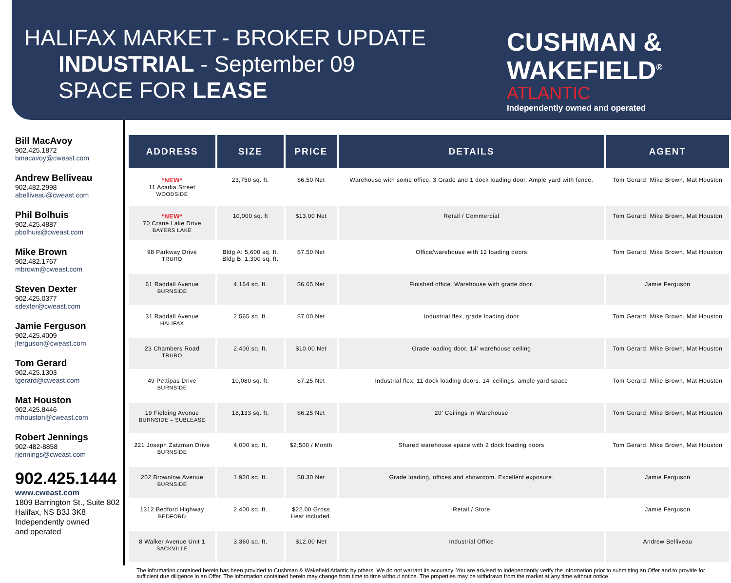HALIFAX MARKET - BROKER UPDATE
INDUSTRIAL - September 09
SPACE FOR LEASE
CUSHMAN &
WAKEFIELD<sup>®</sup>
ATLANTIC
Independently owned and operated
Bill MacAvoy
902.425.1872
bmacavoy@cweast.com
Andrew Belliveau
902.482.2998
abelliveau@cweast.com
Phil Bolhuis
902.425.4887
pbolhuis@cweast.com
Mike Brown
902.482.1767
mbrown@cweast.com
Steven Dexter
902.425.0377
sdexter@cweast.com
Jamie Ferguson
902.425.4009
jferguson@cweast.com
Tom Gerard
902.425.1303
tgerard@cweast.com
Mat Houston
902.425.8446
mhouston@cweast.com
Robert Jennings
902-482-8858
rjennings@cweast.com
902.425.1444
www.cweast.com
1809 Barrington St., Suite 802
Halifax, NS B3J 3K8
Independently owned
and operated
| ADDRESS | SIZE | PRICE | DETAILS | AGENT |
| --- | --- | --- | --- | --- |
| *NEW* 11 Acadia Street WOODSIDE | 23,750 sq. ft. | $6.50 Net | Warehouse with some office. 3 Grade and 1 dock loading door. Ample yard with fence. | Tom Gerard, Mike Brown, Mat Houston |
| *NEW* 70 Crane Lake Drive BAYERS LAKE | 10,000 sq. ft | $13.00 Net | Retail / Commercial | Tom Gerard, Mike Brown, Mat Houston |
| 98 Parkway Drive TRURO | Bldg A: 5,600 sq. ft. Bldg B: 1,300 sq. ft. | $7.50 Net | Office/warehouse with 12 loading doors | Tom Gerard, Mike Brown, Mat Houston |
| 61 Raddall Avenue BURNSIDE | 4,164 sq. ft. | $6.65 Net | Finished office. Warehouse with grade door. | Jamie Ferguson |
| 31 Raddall Avenue HALIFAX | 2,565 sq. ft. | $7.00 Net | Industrial flex, grade loading door | Tom Gerard, Mike Brown, Mat Houston |
| 23 Chambers Road TRURO | 2,400 sq. ft. | $10.00 Net | Grade loading door, 14' warehouse ceiling | Tom Gerard, Mike Brown, Mat Houston |
| 49 Pettipas Drive BURNSIDE | 10,080 sq. ft. | $7.25 Net | Industrial flex, 11 dock loading doors. 14' ceilings, ample yard space | Tom Gerard, Mike Brown, Mat Houston |
| 19 Fielding Avenue BURNSIDE – SUBLEASE | 18,133 sq. ft. | $6.25 Net | 20' Ceilings in Warehouse | Tom Gerard, Mike Brown, Mat Houston |
| 221 Joseph Zatzman Drive BURNSIDE | 4,000 sq. ft. | $2,500 / Month | Shared warehouse space with 2 dock loading doors | Tom Gerard, Mike Brown, Mat Houston |
| 202 Brownlow Avenue BURNSIDE | 1,920 sq. ft. | $8.30 Net | Grade loading, offices and showroom. Excellent exposure. | Jamie Ferguson |
| 1312 Bedford Highway BEDFORD | 2,400 sq. ft. | $22.00 Gross Heat included. | Retail / Store | Jamie Ferguson |
| 8 Walker Avenue Unit 1 SACKVILLE | 3,360 sq. ft. | $12.00 Net | Industrial Office | Andrew Belliveau |
The information contained herein has been provided to Cushman & Wakefield Atlantic by others. We do not warrant its accuracy. You are advised to independently verify the information prior to submitting an Offer and to provide for sufficient due diligence in an Offer. The information contained herein may change from time to time without notice. The properties may be withdrawn from the market at any time without notice